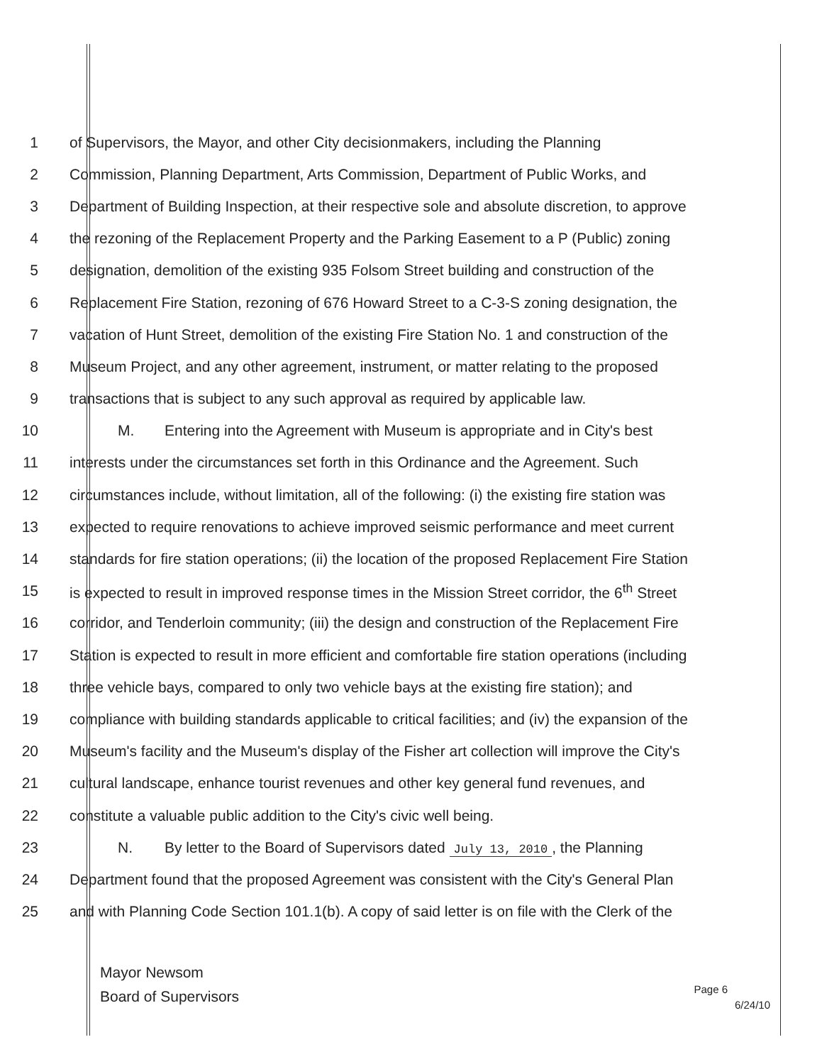1 of Supervisors, the Mayor, and other City decisionmakers, including the Planning
2 Commission, Planning Department, Arts Commission, Department of Public Works, and
3 Department of Building Inspection, at their respective sole and absolute discretion, to approve
4 the rezoning of the Replacement Property and the Parking Easement to a P (Public) zoning
5 designation, demolition of the existing 935 Folsom Street building and construction of the
6 Replacement Fire Station, rezoning of 676 Howard Street to a C-3-S zoning designation, the
7 vacation of Hunt Street, demolition of the existing Fire Station No. 1 and construction of the
8 Museum Project, and any other agreement, instrument, or matter relating to the proposed
9 transactions that is subject to any such approval as required by applicable law.
10 M. Entering into the Agreement with Museum is appropriate and in City's best
11 interests under the circumstances set forth in this Ordinance and the Agreement. Such
12 circumstances include, without limitation, all of the following: (i) the existing fire station was
13 expected to require renovations to achieve improved seismic performance and meet current
14 standards for fire station operations; (ii) the location of the proposed Replacement Fire Station
15 is expected to result in improved response times in the Mission Street corridor, the 6<sup>th</sup> Street
16 corridor, and Tenderloin community; (iii) the design and construction of the Replacement Fire
17 Station is expected to result in more efficient and comfortable fire station operations (including
18 three vehicle bays, compared to only two vehicle bays at the existing fire station); and
19 compliance with building standards applicable to critical facilities; and (iv) the expansion of the
20 Museum's facility and the Museum's display of the Fisher art collection will improve the City's
21 cultural landscape, enhance tourist revenues and other key general fund revenues, and
22 constitute a valuable public addition to the City's civic well being.
23 N. By letter to the Board of Supervisors dated July 13, 2010, the Planning
24 Department found that the proposed Agreement was consistent with the City's General Plan
25 and with Planning Code Section 101.1(b). A copy of said letter is on file with the Clerk of the
Mayor Newsom
Board of Supervisors
Page 6
6/24/10